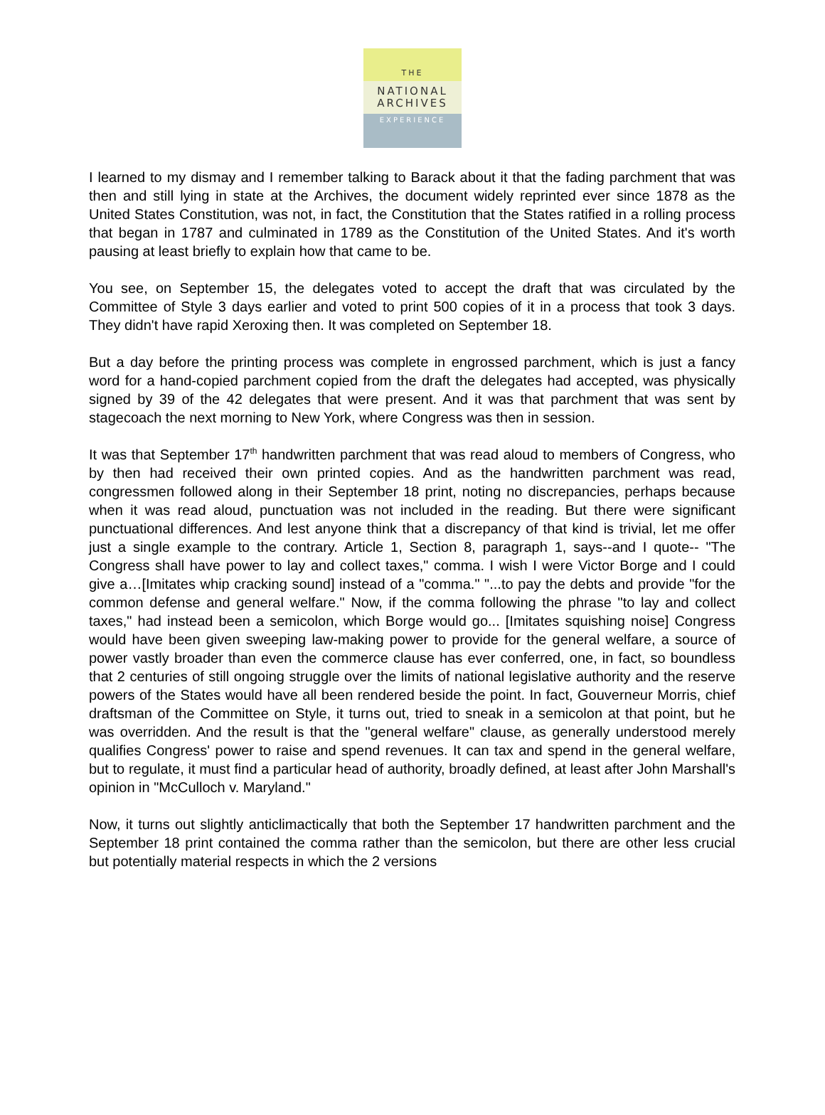THE
NATIONAL
ARCHIVES
EXPERIENCE
I learned to my dismay and I remember talking to Barack about it that the fading parchment that was then and still lying in state at the Archives, the document widely reprinted ever since 1878 as the United States Constitution, was not, in fact, the Constitution that the States ratified in a rolling process that began in 1787 and culminated in 1789 as the Constitution of the United States. And it's worth pausing at least briefly to explain how that came to be.
You see, on September 15, the delegates voted to accept the draft that was circulated by the Committee of Style 3 days earlier and voted to print 500 copies of it in a process that took 3 days. They didn't have rapid Xeroxing then. It was completed on September 18.
But a day before the printing process was complete in engrossed parchment, which is just a fancy word for a hand-copied parchment copied from the draft the delegates had accepted, was physically signed by 39 of the 42 delegates that were present. And it was that parchment that was sent by stagecoach the next morning to New York, where Congress was then in session.
It was that September 17<sup>th</sup> handwritten parchment that was read aloud to members of Congress, who by then had received their own printed copies. And as the handwritten parchment was read, congressmen followed along in their September 18 print, noting no discrepancies, perhaps because when it was read aloud, punctuation was not included in the reading. But there were significant punctuational differences. And lest anyone think that a discrepancy of that kind is trivial, let me offer just a single example to the contrary. Article 1, Section 8, paragraph 1, says--and I quote-- "The Congress shall have power to lay and collect taxes," comma. I wish I were Victor Borge and I could give a…[Imitates whip cracking sound] instead of a "comma." "...to pay the debts and provide "for the common defense and general welfare." Now, if the comma following the phrase "to lay and collect taxes," had instead been a semicolon, which Borge would go... [Imitates squishing noise] Congress would have been given sweeping law-making power to provide for the general welfare, a source of power vastly broader than even the commerce clause has ever conferred, one, in fact, so boundless that 2 centuries of still ongoing struggle over the limits of national legislative authority and the reserve powers of the States would have all been rendered beside the point. In fact, Gouverneur Morris, chief draftsman of the Committee on Style, it turns out, tried to sneak in a semicolon at that point, but he was overridden. And the result is that the "general welfare" clause, as generally understood merely qualifies Congress' power to raise and spend revenues. It can tax and spend in the general welfare, but to regulate, it must find a particular head of authority, broadly defined, at least after John Marshall's opinion in "McCulloch v. Maryland."
Now, it turns out slightly anticlimactically that both the September 17 handwritten parchment and the September 18 print contained the comma rather than the semicolon, but there are other less crucial but potentially material respects in which the 2 versions